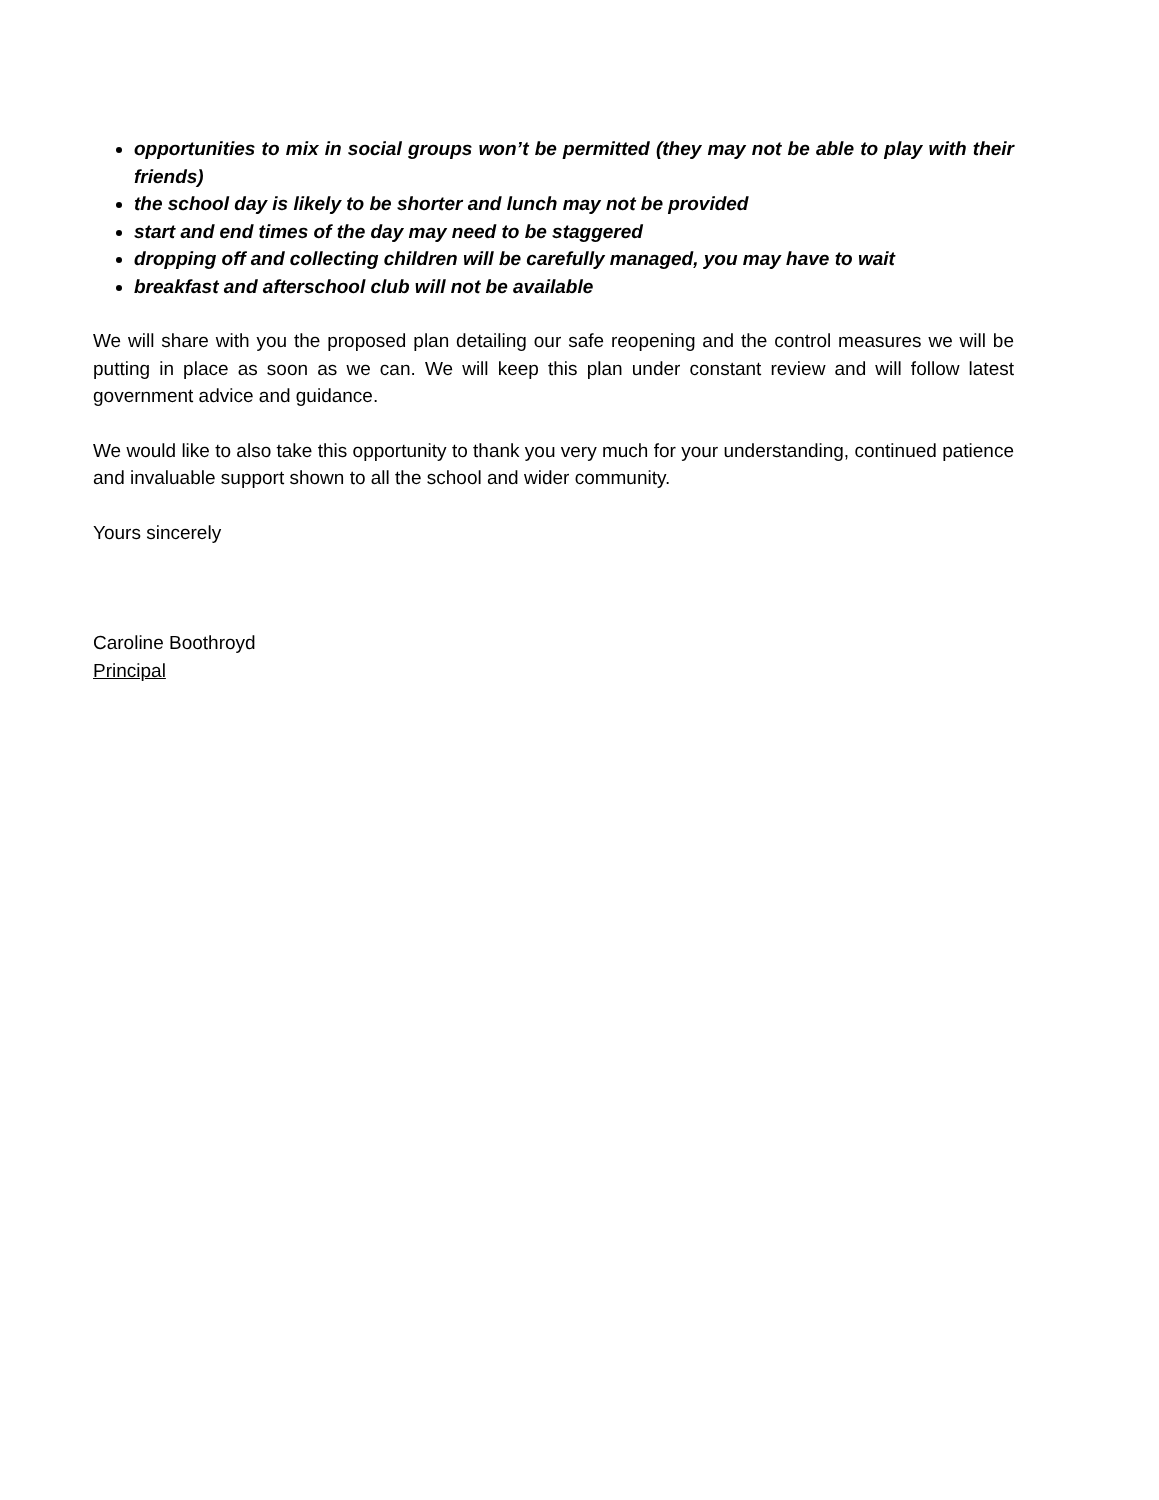opportunities to mix in social groups won’t be permitted (they may not be able to play with their friends)
the school day is likely to be shorter and lunch may not be provided
start and end times of the day may need to be staggered
dropping off and collecting children will be carefully managed, you may have to wait
breakfast and afterschool club will not be available
We will share with you the proposed plan detailing our safe reopening and the control measures we will be putting in place as soon as we can. We will keep this plan under constant review and will follow latest government advice and guidance.
We would like to also take this opportunity to thank you very much for your understanding, continued patience and invaluable support shown to all the school and wider community.
Yours sincerely
Caroline Boothroyd
Principal